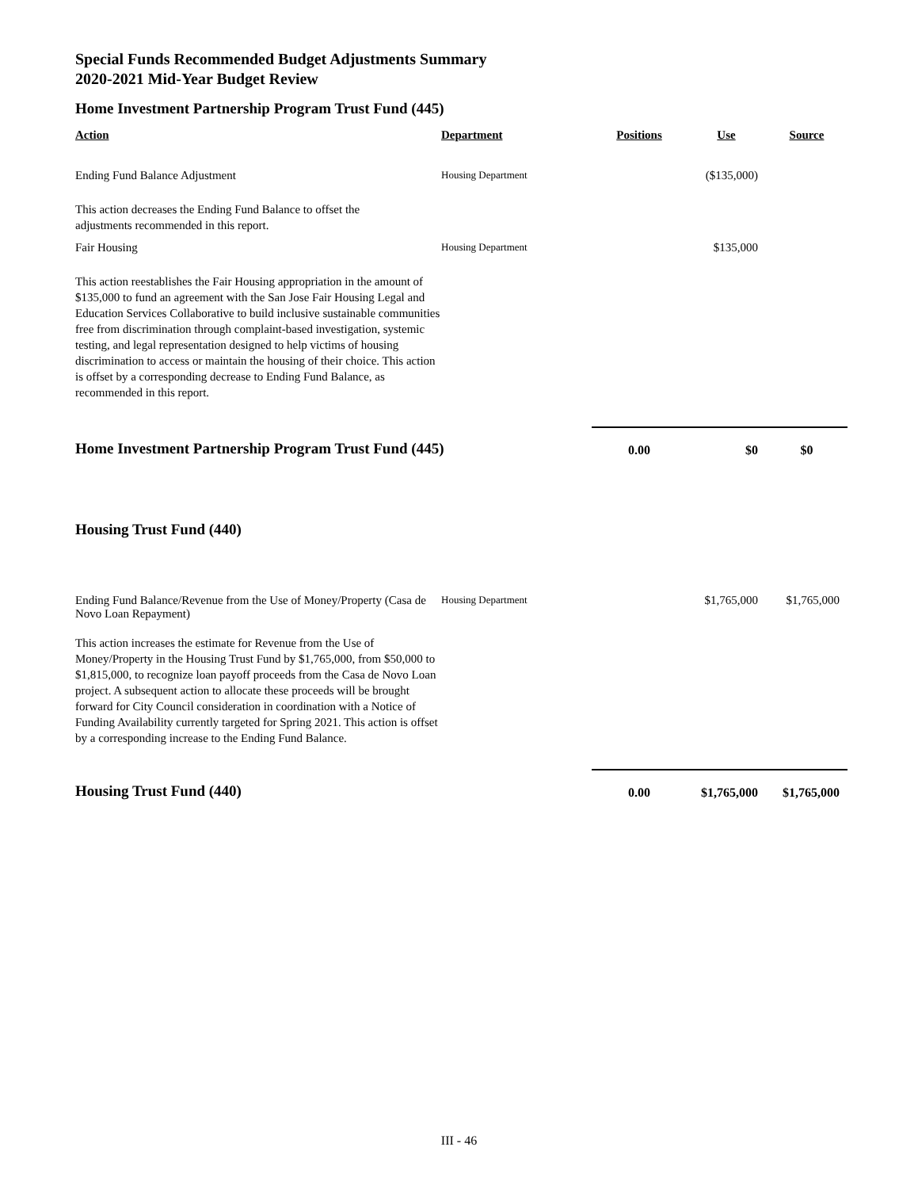Special Funds Recommended Budget Adjustments Summary
2020-2021 Mid-Year Budget Review
Home Investment Partnership Program Trust Fund (445)
| Action | Department | Positions | Use | Source |
| --- | --- | --- | --- | --- |
| Ending Fund Balance Adjustment | Housing Department | | ($135,000) | |
| This action decreases the Ending Fund Balance to offset the adjustments recommended in this report. | | | | |
| Fair Housing | Housing Department | | $135,000 | |
| This action reestablishes the Fair Housing appropriation in the amount of $135,000 to fund an agreement with the San Jose Fair Housing Legal and Education Services Collaborative to build inclusive sustainable communities free from discrimination through complaint-based investigation, systemic testing, and legal representation designed to help victims of housing discrimination to access or maintain the housing of their choice. This action is offset by a corresponding decrease to Ending Fund Balance, as recommended in this report. | | | | |
| Home Investment Partnership Program Trust Fund (445) | | 0.00 | $0 | $0 |
| Housing Trust Fund (440) | | | | |
| Ending Fund Balance/Revenue from the Use of Money/Property (Casa de Novo Loan Repayment) | Housing Department | | $1,765,000 | $1,765,000 |
| This action increases the estimate for Revenue from the Use of Money/Property in the Housing Trust Fund by $1,765,000, from $50,000 to $1,815,000, to recognize loan payoff proceeds from the Casa de Novo Loan project. A subsequent action to allocate these proceeds will be brought forward for City Council consideration in coordination with a Notice of Funding Availability currently targeted for Spring 2021. This action is offset by a corresponding increase to the Ending Fund Balance. | | | | |
| Housing Trust Fund (440) | | 0.00 | $1,765,000 | $1,765,000 |
III - 46